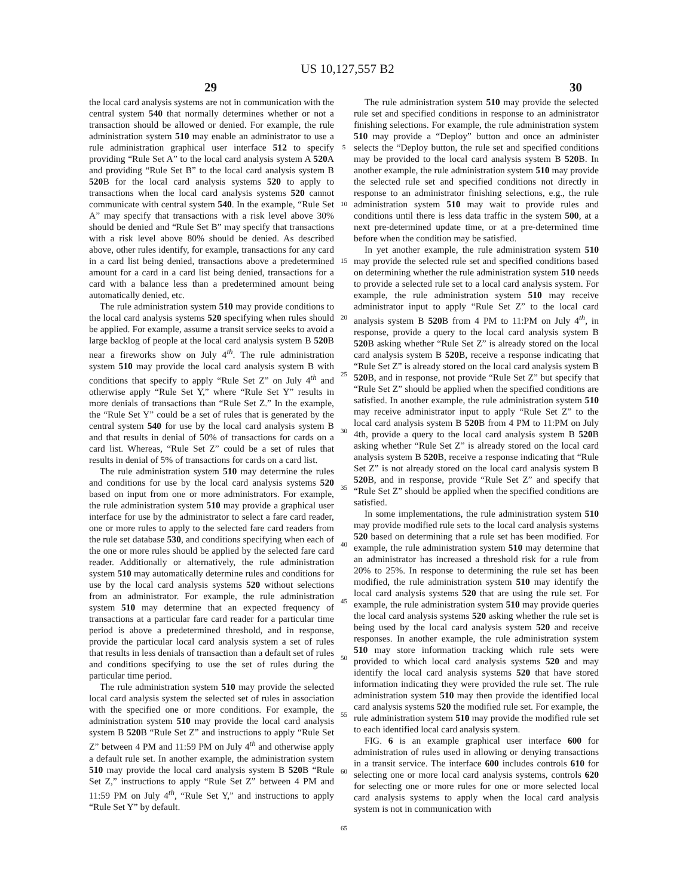US 10,127,557 B2
29 30
the local card analysis systems are not in communication with the central system 540 that normally determines whether or not a transaction should be allowed or denied. For example, the rule administration system 510 may enable an administrator to use a rule administration graphical user interface 512 to specify providing “Rule Set A” to the local card analysis system A 520 A and providing “Rule Set B” to the local card analysis system B 520 B for the local card analysis systems 520 to apply to transactions when the local card analysis systems 520 cannot communicate with central system 540. In the example, “Rule Set A” may specify that transactions with a risk level above 30% should be denied and “Rule Set B” may specify that transactions with a risk level above 80% should be denied. As described above, other rules identify, for example, transactions for any card in a card list being denied, transactions above a predetermined amount for a card in a card list being denied, transactions for a card with a balance less than a predetermined amount being automatically denied, etc.
The rule administration system 510 may provide conditions to the local card analysis systems 520 specifying when rules should be applied. For example, assume a transit service seeks to avoid a large backlog of people at the local card analysis system B 520 B near a fireworks show on July 4<sup>th</sup>. The rule administration system 510 may provide the local card analysis system B with conditions that specify to apply “Rule Set Z” on July 4<sup>th</sup> and otherwise apply “Rule Set Y,” where “Rule Set Y” results in more denials of transactions than “Rule Set Z.” In the example, the “Rule Set Y” could be a set of rules that is generated by the central system 540 for use by the local card analysis system B and that results in denial of 50% of transactions for cards on a card list. Whereas, “Rule Set Z” could be a set of rules that results in denial of 5% of transactions for cards on a card list.
The rule administration system 510 may determine the rules and conditions for use by the local card analysis systems 520 based on input from one or more administrators. For example, the rule administration system 510 may provide a graphical user interface for use by the administrator to select a fare card reader, one or more rules to apply to the selected fare card readers from the rule set database 530, and conditions specifying when each of the one or more rules should be applied by the selected fare card reader. Additionally or alternatively, the rule administration system 510 may automatically determine rules and conditions for use by the local card analysis systems 520 without selections from an administrator. For example, the rule administration system 510 may determine that an expected frequency of transactions at a particular fare card reader for a particular time period is above a predetermined threshold, and in response, provide the particular local card analysis system a set of rules that results in less denials of transaction than a default set of rules and conditions specifying to use the set of rules during the particular time period.
The rule administration system 510 may provide the selected local card analysis system the selected set of rules in association with the specified one or more conditions. For example, the administration system 510 may provide the local card analysis system B 520 B “Rule Set Z” and instructions to apply “Rule Set Z” between 4 PM and 11:59 PM on July 4<sup>th</sup> and otherwise apply a default rule set. In another example, the administration system 510 may provide the local card analysis system B 520 B “Rule Set Z,” instructions to apply “Rule Set Z” between 4 PM and 11:59 PM on July 4<sup>th</sup>, “Rule Set Y,” and instructions to apply “Rule Set Y” by default.
5
10
15
20
25
30
35
40
45
50
55
60
65
The rule administration system 510 may provide the selected rule set and specified conditions in response to an administrator finishing selections. For example, the rule administration system 510 may provide a “Deploy” button and once an administer selects the “Deploy button, the rule set and specified conditions may be provided to the local card analysis system B 520 B. In another example, the rule administration system 510 may provide the selected rule set and specified conditions not directly in response to an administrator finishing selections, e.g., the rule administration system 510 may wait to provide rules and conditions until there is less data traffic in the system 500, at a next pre-determined update time, or at a pre-determined time before when the condition may be satisfied.
In yet another example, the rule administration system 510 may provide the selected rule set and specified conditions based on determining whether the rule administration system 510 needs to provide a selected rule set to a local card analysis system. For example, the rule administration system 510 may receive administrator input to apply “Rule Set Z” to the local card analysis system B 520 B from 4 PM to 11:PM on July 4<sup>th</sup>, in response, provide a query to the local card analysis system B 520 B asking whether “Rule Set Z” is already stored on the local card analysis system B 520 B, receive a response indicating that “Rule Set Z” is already stored on the local card analysis system B 520 B, and in response, not provide “Rule Set Z” but specify that “Rule Set Z” should be applied when the specified conditions are satisfied. In another example, the rule administration system 510 may receive administrator input to apply “Rule Set Z” to the local card analysis system B 520 B from 4 PM to 11:PM on July 4th, provide a query to the local card analysis system B 520 B asking whether “Rule Set Z” is already stored on the local card analysis system B 520 B, receive a response indicating that “Rule Set Z” is not already stored on the local card analysis system B 520 B, and in response, provide “Rule Set Z” and specify that “Rule Set Z” should be applied when the specified conditions are satisfied.
In some implementations, the rule administration system 510 may provide modified rule sets to the local card analysis systems 520 based on determining that a rule set has been modified. For example, the rule administration system 510 may determine that an administrator has increased a threshold risk for a rule from 20% to 25%. In response to determining the rule set has been modified, the rule administration system 510 may identify the local card analysis systems 520 that are using the rule set. For example, the rule administration system 510 may provide queries the local card analysis systems 520 asking whether the rule set is being used by the local card analysis system 520 and receive responses. In another example, the rule administration system 510 may store information tracking which rule sets were provided to which local card analysis systems 520 and may identify the local card analysis systems 520 that have stored information indicating they were provided the rule set. The rule administration system 510 may then provide the identified local card analysis systems 520 the modified rule set. For example, the rule administration system 510 may provide the modified rule set to each identified local card analysis system.
FIG. 6 is an example graphical user interface 600 for administration of rules used in allowing or denying transactions in a transit service. The interface 600 includes controls 610 for selecting one or more local card analysis systems, controls 620 for selecting one or more rules for one or more selected local card analysis systems to apply when the local card analysis system is not in communication with